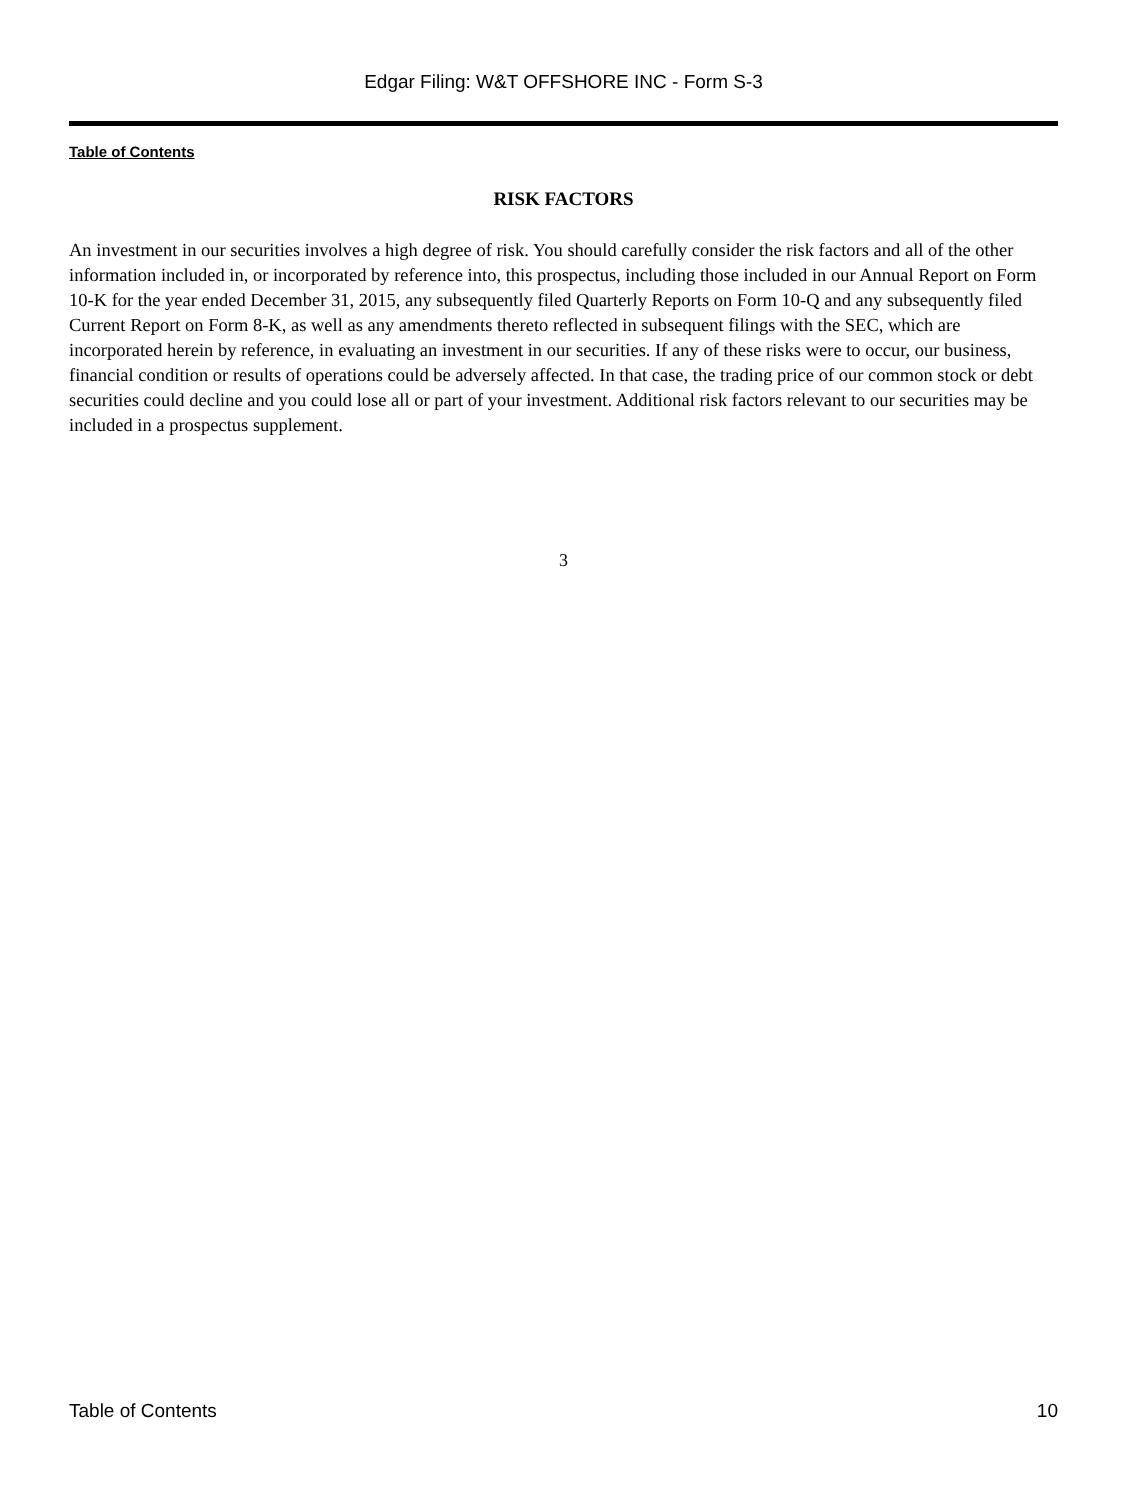Edgar Filing: W&T OFFSHORE INC - Form S-3
Table of Contents
RISK FACTORS
An investment in our securities involves a high degree of risk. You should carefully consider the risk factors and all of the other information included in, or incorporated by reference into, this prospectus, including those included in our Annual Report on Form 10-K for the year ended December 31, 2015, any subsequently filed Quarterly Reports on Form 10-Q and any subsequently filed Current Report on Form 8-K, as well as any amendments thereto reflected in subsequent filings with the SEC, which are incorporated herein by reference, in evaluating an investment in our securities. If any of these risks were to occur, our business, financial condition or results of operations could be adversely affected. In that case, the trading price of our common stock or debt securities could decline and you could lose all or part of your investment. Additional risk factors relevant to our securities may be included in a prospectus supplement.
3
Table of Contents 10